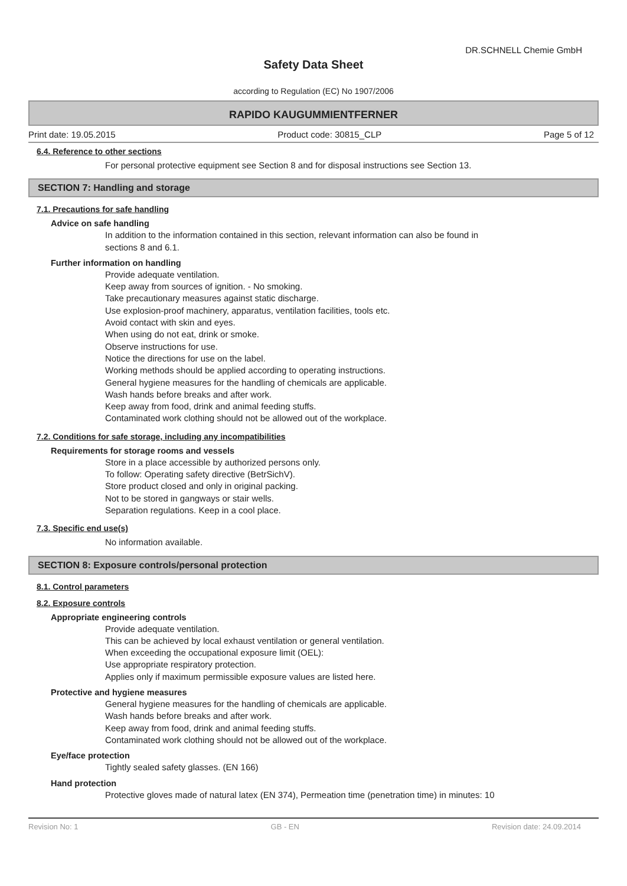DR.SCHNELL Chemie GmbH
Safety Data Sheet
according to Regulation (EC) No 1907/2006
RAPIDO KAUGUMMIENTFERNER
Print date: 19.05.2015 Product code: 30815_CLP Page 5 of 12
6.4. Reference to other sections
For personal protective equipment see Section 8 and for disposal instructions see Section 13.
SECTION 7: Handling and storage
7.1. Precautions for safe handling
Advice on safe handling
In addition to the information contained in this section, relevant information can also be found in
sections 8 and 6.1.
Further information on handling
Provide adequate ventilation.
Keep away from sources of ignition. - No smoking.
Take precautionary measures against static discharge.
Use explosion-proof machinery, apparatus, ventilation facilities, tools etc.
Avoid contact with skin and eyes.
When using do not eat, drink or smoke.
Observe instructions for use.
Notice the directions for use on the label.
Working methods should be applied according to operating instructions.
General hygiene measures for the handling of chemicals are applicable.
Wash hands before breaks and after work.
Keep away from food, drink and animal feeding stuffs.
Contaminated work clothing should not be allowed out of the workplace.
7.2. Conditions for safe storage, including any incompatibilities
Requirements for storage rooms and vessels
Store in a place accessible by authorized persons only.
To follow: Operating safety directive (BetrSichV).
Store product closed and only in original packing.
Not to be stored in gangways or stair wells.
Separation regulations. Keep in a cool place.
7.3. Specific end use(s)
No information available.
SECTION 8: Exposure controls/personal protection
8.1. Control parameters
8.2. Exposure controls
Appropriate engineering controls
Provide adequate ventilation.
This can be achieved by local exhaust ventilation or general ventilation.
When exceeding the occupational exposure limit (OEL):
Use appropriate respiratory protection.
Applies only if maximum permissible exposure values are listed here.
Protective and hygiene measures
General hygiene measures for the handling of chemicals are applicable.
Wash hands before breaks and after work.
Keep away from food, drink and animal feeding stuffs.
Contaminated work clothing should not be allowed out of the workplace.
Eye/face protection
Tightly sealed safety glasses. (EN 166)
Hand protection
Protective gloves made of natural latex (EN 374), Permeation time (penetration time) in minutes: 10
Revision No: 1 GB - EN Revision date: 24.09.2014